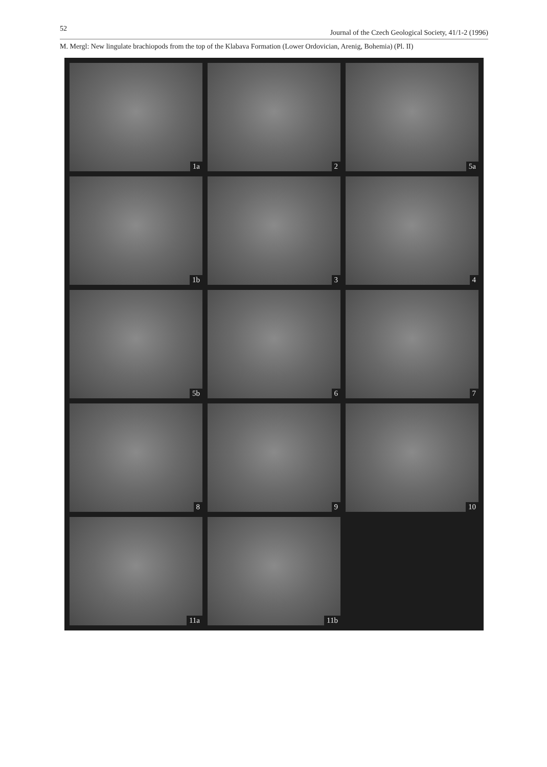52 Journal of the Czech Geological Society, 41/1-2 (1996)
M. Mergl: New lingulate brachiopods from the top of the Klabava Formation (Lower Ordovician, Arenig, Bohemia) (Pl. II)
1a
2
5a
1b
3
4
5b
6
7
8
9
10
11a
11b